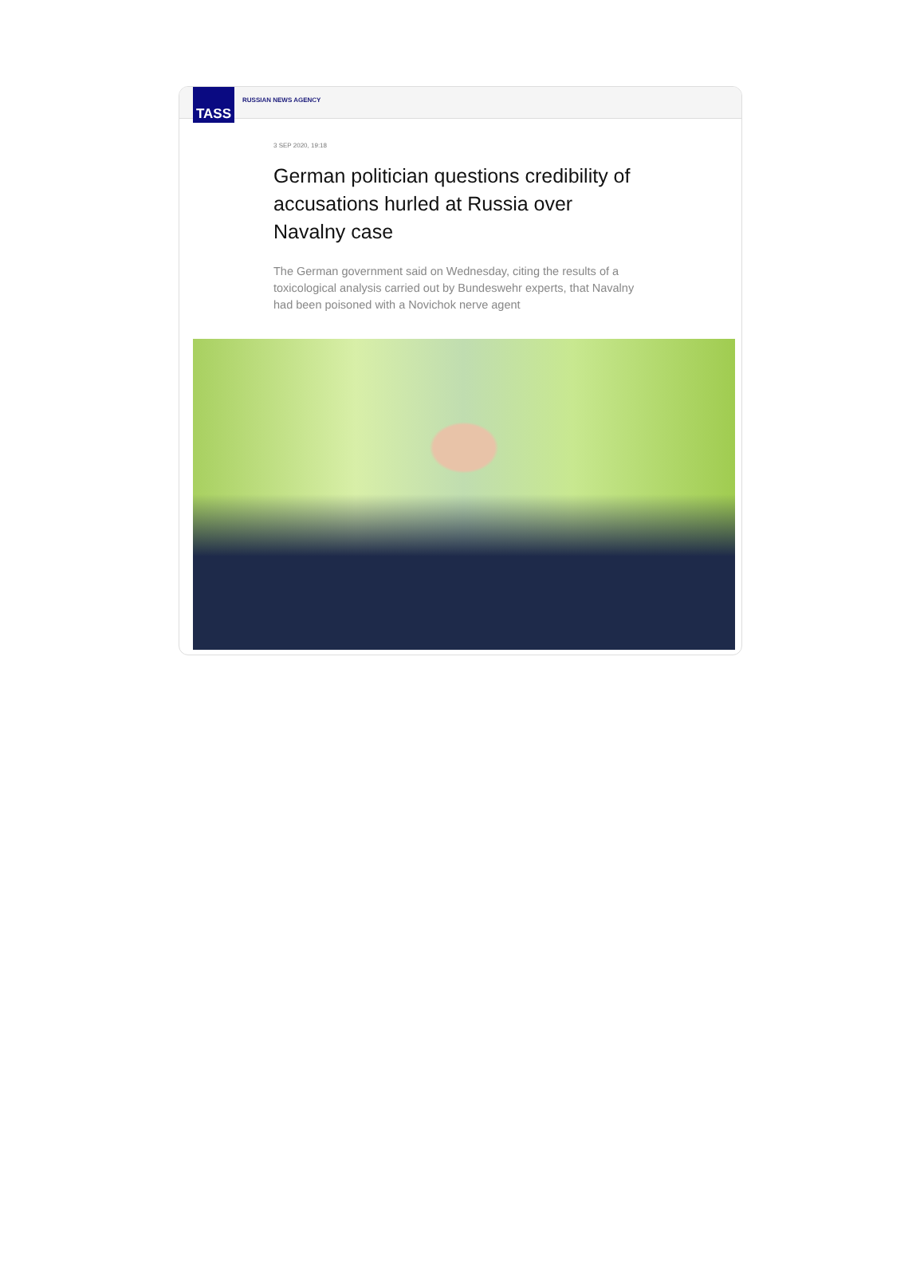TASS
RUSSIAN NEWS AGENCY
3 SEP 2020, 19:18
German politician questions credibility of accusations hurled at Russia over Navalny case
The German government said on Wednesday, citing the results of a toxicological analysis carried out by Bundeswehr experts, that Navalny had been poisoned with a Novichok nerve agent